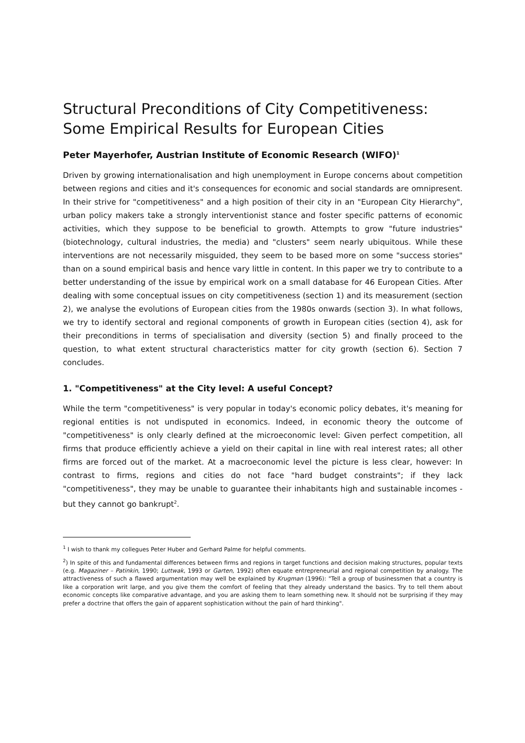Structural Preconditions of City Competitiveness: Some Empirical Results for European Cities
Peter Mayerhofer, Austrian Institute of Economic Research (WIFO)<sup>1</sup>
Driven by growing internationalisation and high unemployment in Europe concerns about competition between regions and cities and it's consequences for economic and social standards are omnipresent. In their strive for "competitiveness" and a high position of their city in an "European City Hierarchy", urban policy makers take a strongly interventionist stance and foster specific patterns of economic activities, which they suppose to be beneficial to growth. Attempts to grow "future industries" (biotechnology, cultural industries, the media) and "clusters" seem nearly ubiquitous. While these interventions are not necessarily misguided, they seem to be based more on some "success stories" than on a sound empirical basis and hence vary little in content. In this paper we try to contribute to a better understanding of the issue by empirical work on a small database for 46 European Cities. After dealing with some conceptual issues on city competitiveness (section 1) and its measurement (section 2), we analyse the evolutions of European cities from the 1980s onwards (section 3). In what follows, we try to identify sectoral and regional components of growth in European cities (section 4), ask for their preconditions in terms of specialisation and diversity (section 5) and finally proceed to the question, to what extent structural characteristics matter for city growth (section 6). Section 7 concludes.
1. "Competitiveness" at the City level: A useful Concept?
While the term "competitiveness" is very popular in today's economic policy debates, it's meaning for regional entities is not undisputed in economics. Indeed, in economic theory the outcome of "competitiveness" is only clearly defined at the microeconomic level: Given perfect competition, all firms that produce efficiently achieve a yield on their capital in line with real interest rates; all other firms are forced out of the market. At a macroeconomic level the picture is less clear, however: In contrast to firms, regions and cities do not face "hard budget constraints"; if they lack "competitiveness", they may be unable to guarantee their inhabitants high and sustainable incomes - but they cannot go bankrupt<sup>2</sup>.
<sup>1</sup> I wish to thank my collegues Peter Huber and Gerhard Palme for helpful comments.
<sup>2</sup>) In spite of this and fundamental differences between firms and regions in target functions and decision making structures, popular texts (e.g. Magaziner – Patinkin, 1990; Luttwak, 1993 or Garten, 1992) often equate entrepreneurial and regional competition by analogy. The attractiveness of such a flawed argumentation may well be explained by Krugman (1996): "Tell a group of businessmen that a country is like a corporation writ large, and you give them the comfort of feeling that they already understand the basics. Try to tell them about economic concepts like comparative advantage, and you are asking them to learn something new. It should not be surprising if they may prefer a doctrine that offers the gain of apparent sophistication without the pain of hard thinking".